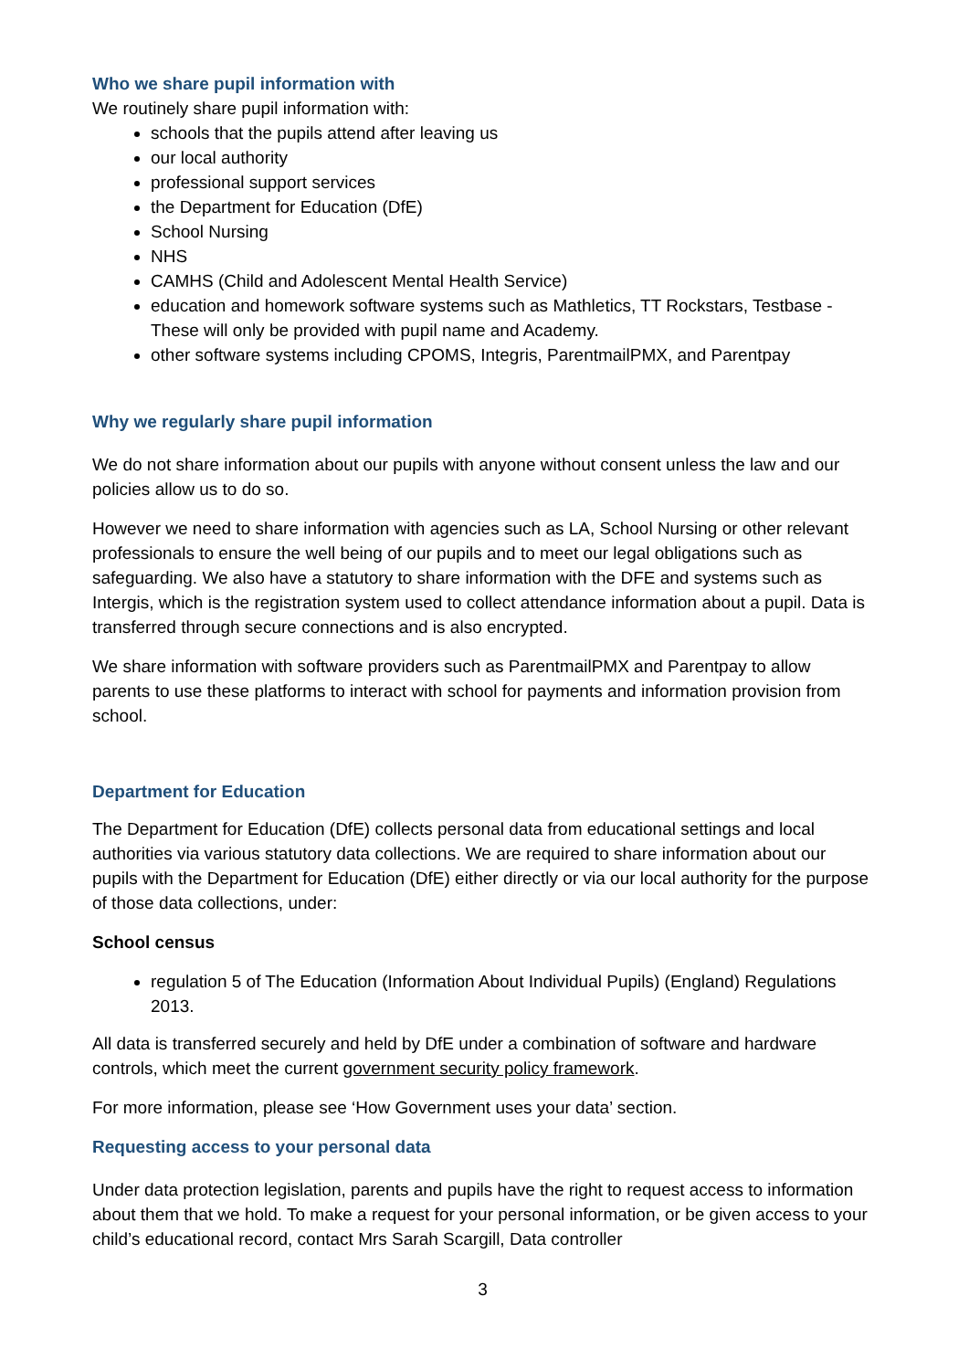Who we share pupil information with
We routinely share pupil information with:
schools that the pupils attend after leaving us
our local authority
professional support services
the Department for Education (DfE)
School Nursing
NHS
CAMHS (Child and Adolescent Mental Health Service)
education and homework software systems such as Mathletics, TT Rockstars, Testbase - These will only be provided with pupil name and Academy.
other software systems including CPOMS, Integris, ParentmailPMX, and Parentpay
Why we regularly share pupil information
We do not share information about our pupils with anyone without consent unless the law and our policies allow us to do so.
However we need to share information with agencies such as LA, School Nursing or other relevant professionals to ensure the well being of our pupils and to meet our legal obligations such as safeguarding. We also have a statutory to share information with the DFE and systems such as Intergis, which is the registration system used to collect attendance information about a pupil. Data is transferred through secure connections and is also encrypted.
We share information with software providers such as ParentmailPMX and Parentpay to allow parents to use these platforms to interact with school for payments and information provision from school.
Department for Education
The Department for Education (DfE) collects personal data from educational settings and local authorities via various statutory data collections. We are required to share information about our pupils with the Department for Education (DfE) either directly or via our local authority for the purpose of those data collections, under:
School census
regulation 5 of The Education (Information About Individual Pupils) (England) Regulations 2013.
All data is transferred securely and held by DfE under a combination of software and hardware controls, which meet the current government security policy framework.
For more information, please see ‘How Government uses your data’ section.
Requesting access to your personal data
Under data protection legislation, parents and pupils have the right to request access to information about them that we hold. To make a request for your personal information, or be given access to your child’s educational record, contact Mrs Sarah Scargill, Data controller
3